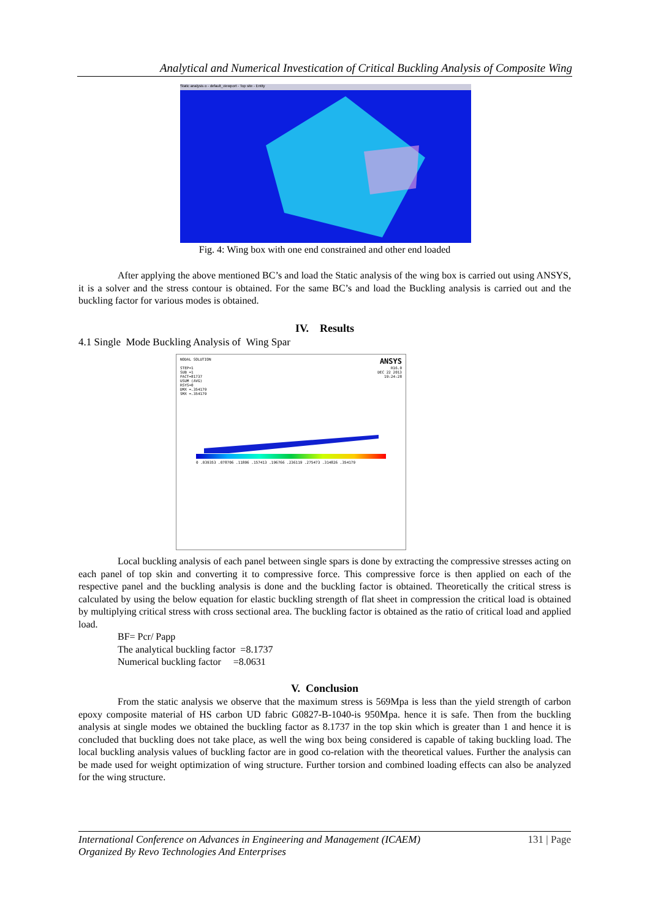Analytical and Numerical Investication of Critical Buckling Analysis of Composite Wing
Static analysis o - default_viewport - Top site - Entity
Fig. 4: Wing box with one end constrained and other end loaded
After applying the above mentioned BC’s and load the Static analysis of the wing box is carried out using ANSYS, it is a solver and the stress contour is obtained. For the same BC’s and load the Buckling analysis is carried out and the buckling factor for various modes is obtained.
IV. Results
4.1 Single Mode Buckling Analysis of Wing Spar
NODAL SOLUTION
STEP=1
SUB =1
FACT=81737
USUM (AVG)
RSYS=0
DMX =.354179
SMX =.354179
ANSYS
R16.0
DEC 22 2013
19:24:28
0 .039353 .078706 .11806 .157413 .196766 .236119 .275473 .314826 .354179
Local buckling analysis of each panel between single spars is done by extracting the compressive stresses acting on each panel of top skin and converting it to compressive force. This compressive force is then applied on each of the respective panel and the buckling analysis is done and the buckling factor is obtained. Theoretically the critical stress is calculated by using the below equation for elastic buckling strength of flat sheet in compression the critical load is obtained by multiplying critical stress with cross sectional area. The buckling factor is obtained as the ratio of critical load and applied load.
BF= Pcr/ Papp
The analytical buckling factor =8.1737
Numerical buckling factor =8.0631
V. Conclusion
From the static analysis we observe that the maximum stress is 569Mpa is less than the yield strength of carbon epoxy composite material of HS carbon UD fabric G0827-B-1040-is 950Mpa. hence it is safe. Then from the buckling analysis at single modes we obtained the buckling factor as 8.1737 in the top skin which is greater than 1 and hence it is concluded that buckling does not take place, as well the wing box being considered is capable of taking buckling load. The local buckling analysis values of buckling factor are in good co-relation with the theoretical values. Further the analysis can be made used for weight optimization of wing structure. Further torsion and combined loading effects can also be analyzed for the wing structure.
International Conference on Advances in Engineering and Management (ICAEM)
Organized By Revo Technologies And Enterprises
131 | Page